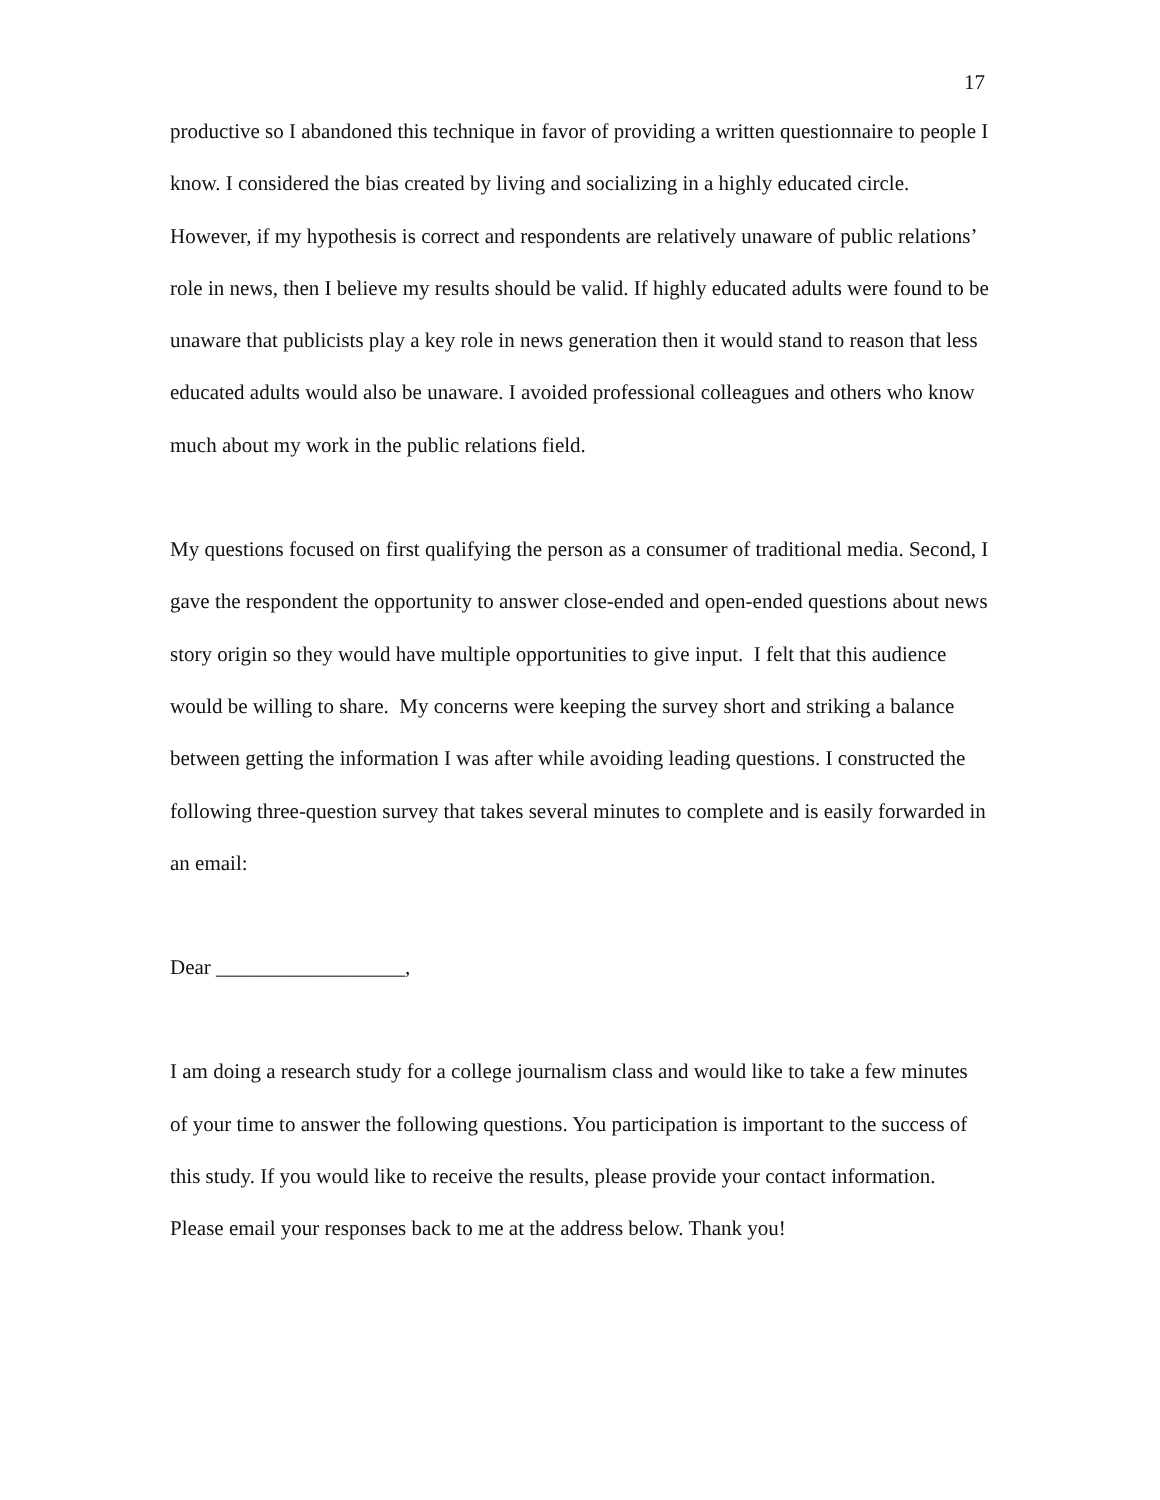17
productive so I abandoned this technique in favor of providing a written questionnaire to people I know. I considered the bias created by living and socializing in a highly educated circle. However, if my hypothesis is correct and respondents are relatively unaware of public relations’ role in news, then I believe my results should be valid. If highly educated adults were found to be unaware that publicists play a key role in news generation then it would stand to reason that less educated adults would also be unaware. I avoided professional colleagues and others who know much about my work in the public relations field.
My questions focused on first qualifying the person as a consumer of traditional media. Second, I gave the respondent the opportunity to answer close-ended and open-ended questions about news story origin so they would have multiple opportunities to give input. I felt that this audience would be willing to share. My concerns were keeping the survey short and striking a balance between getting the information I was after while avoiding leading questions. I constructed the following three-question survey that takes several minutes to complete and is easily forwarded in an email:
Dear __________________,
I am doing a research study for a college journalism class and would like to take a few minutes of your time to answer the following questions. You participation is important to the success of this study. If you would like to receive the results, please provide your contact information. Please email your responses back to me at the address below. Thank you!